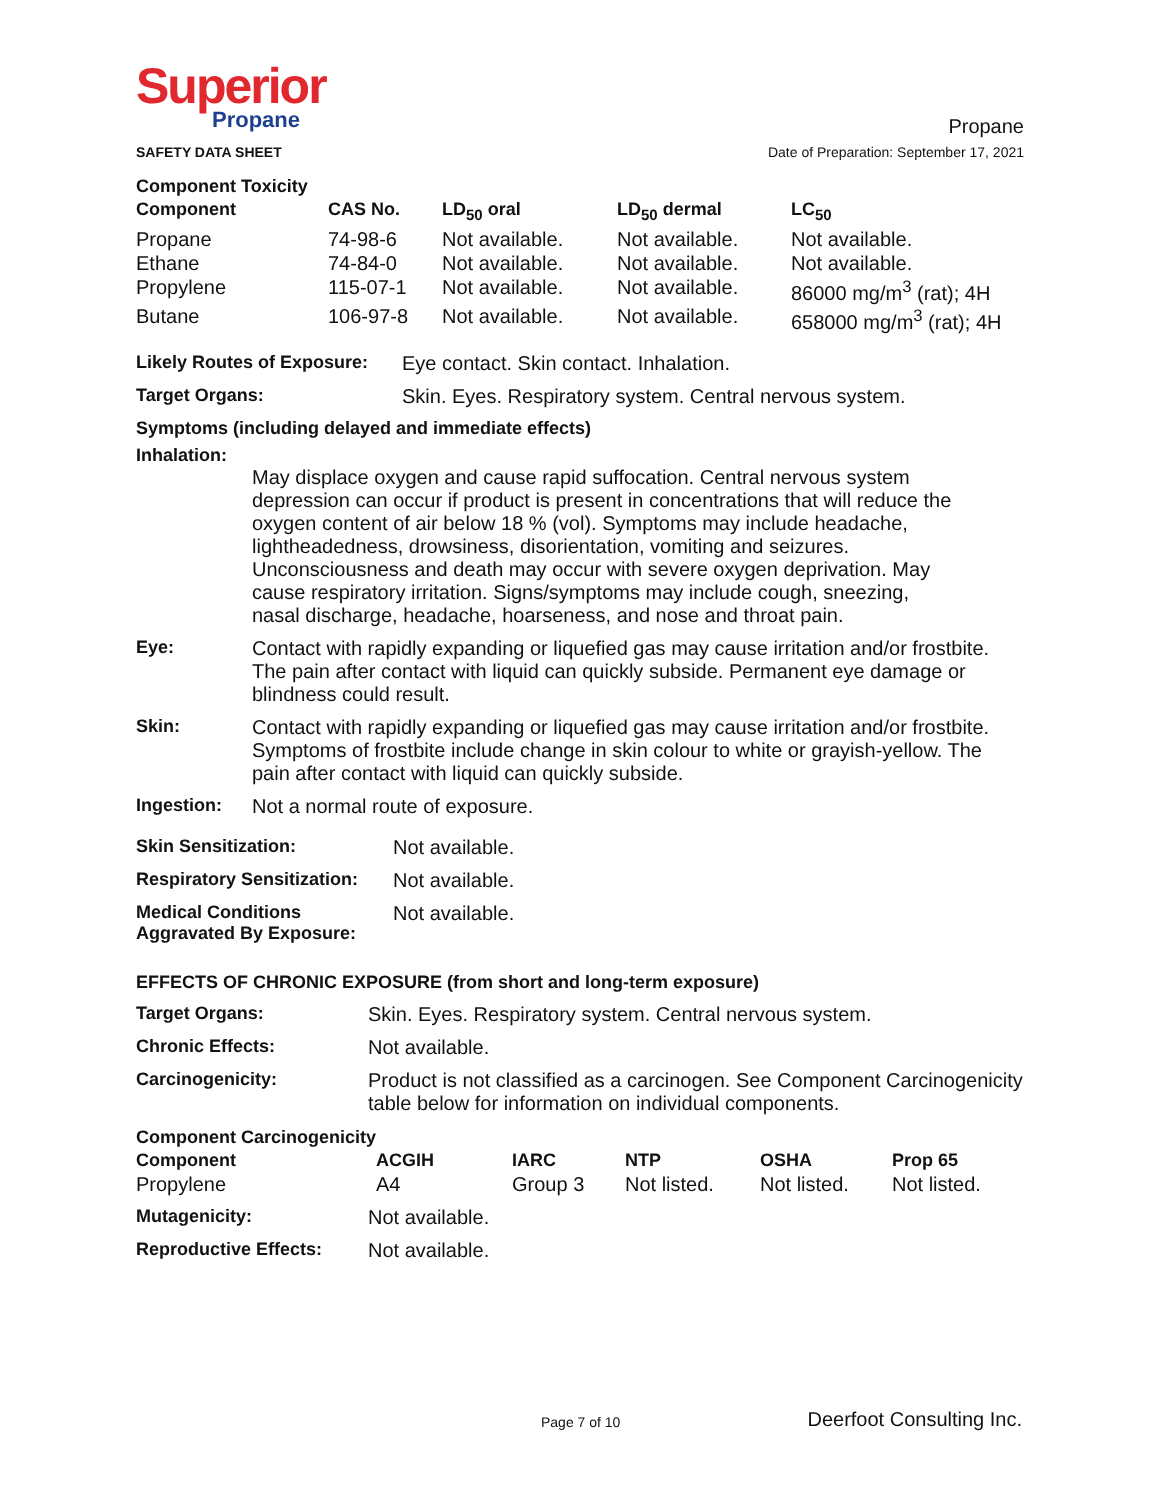Superior
Propane
SAFETY DATA SHEET
Propane
Date of Preparation: September 17, 2021
Component Toxicity
| Component | CAS No. | LD<sub>50</sub> oral | LD<sub>50</sub> dermal | LC<sub>50</sub> |
| --- | --- | --- | --- | --- |
| Propane | 74-98-6 | Not available. | Not available. | Not available. |
| Ethane | 74-84-0 | Not available. | Not available. | Not available. |
| Propylene | 115-07-1 | Not available. | Not available. | 86000 mg/m<sup>3</sup> (rat); 4H |
| Butane | 106-97-8 | Not available. | Not available. | 658000 mg/m<sup>3</sup> (rat); 4H |
Likely Routes of Exposure:
Eye contact. Skin contact. Inhalation.
Target Organs: Skin. Eyes. Respiratory system. Central nervous system.
Symptoms (including delayed and immediate effects)
Inhalation:
May displace oxygen and cause rapid suffocation. Central nervous system depression can occur if product is present in concentrations that will reduce the oxygen content of air below 18 % (vol). Symptoms may include headache, lightheadedness, drowsiness, disorientation, vomiting and seizures. Unconsciousness and death may occur with severe oxygen deprivation. May cause respiratory irritation. Signs/symptoms may include cough, sneezing, nasal discharge, headache, hoarseness, and nose and throat pain.
Eye:
Contact with rapidly expanding or liquefied gas may cause irritation and/or frostbite. The pain after contact with liquid can quickly subside. Permanent eye damage or blindness could result.
Skin:
Contact with rapidly expanding or liquefied gas may cause irritation and/or frostbite. Symptoms of frostbite include change in skin colour to white or grayish-yellow. The pain after contact with liquid can quickly subside.
Ingestion:
Not a normal route of exposure.
Skin Sensitization:
Not available.
Respiratory Sensitization:
Not available.
Medical Conditions
Aggravated By Exposure:
Not available.
EFFECTS OF CHRONIC EXPOSURE (from short and long-term exposure)
Target Organs:
Skin. Eyes. Respiratory system. Central nervous system.
Chronic Effects:
Not available.
Carcinogenicity:
Product is not classified as a carcinogen. See Component Carcinogenicity table below for information on individual components.
Component Carcinogenicity
| Component | ACGIH | IARC | NTP | OSHA | Prop 65 |
| --- | --- | --- | --- | --- | --- |
| Propylene | A4 | Group 3 | Not listed. | Not listed. | Not listed. |
Mutagenicity:
Not available.
Reproductive Effects:
Not available.
Page 7 of 10 Deerfoot Consulting Inc.